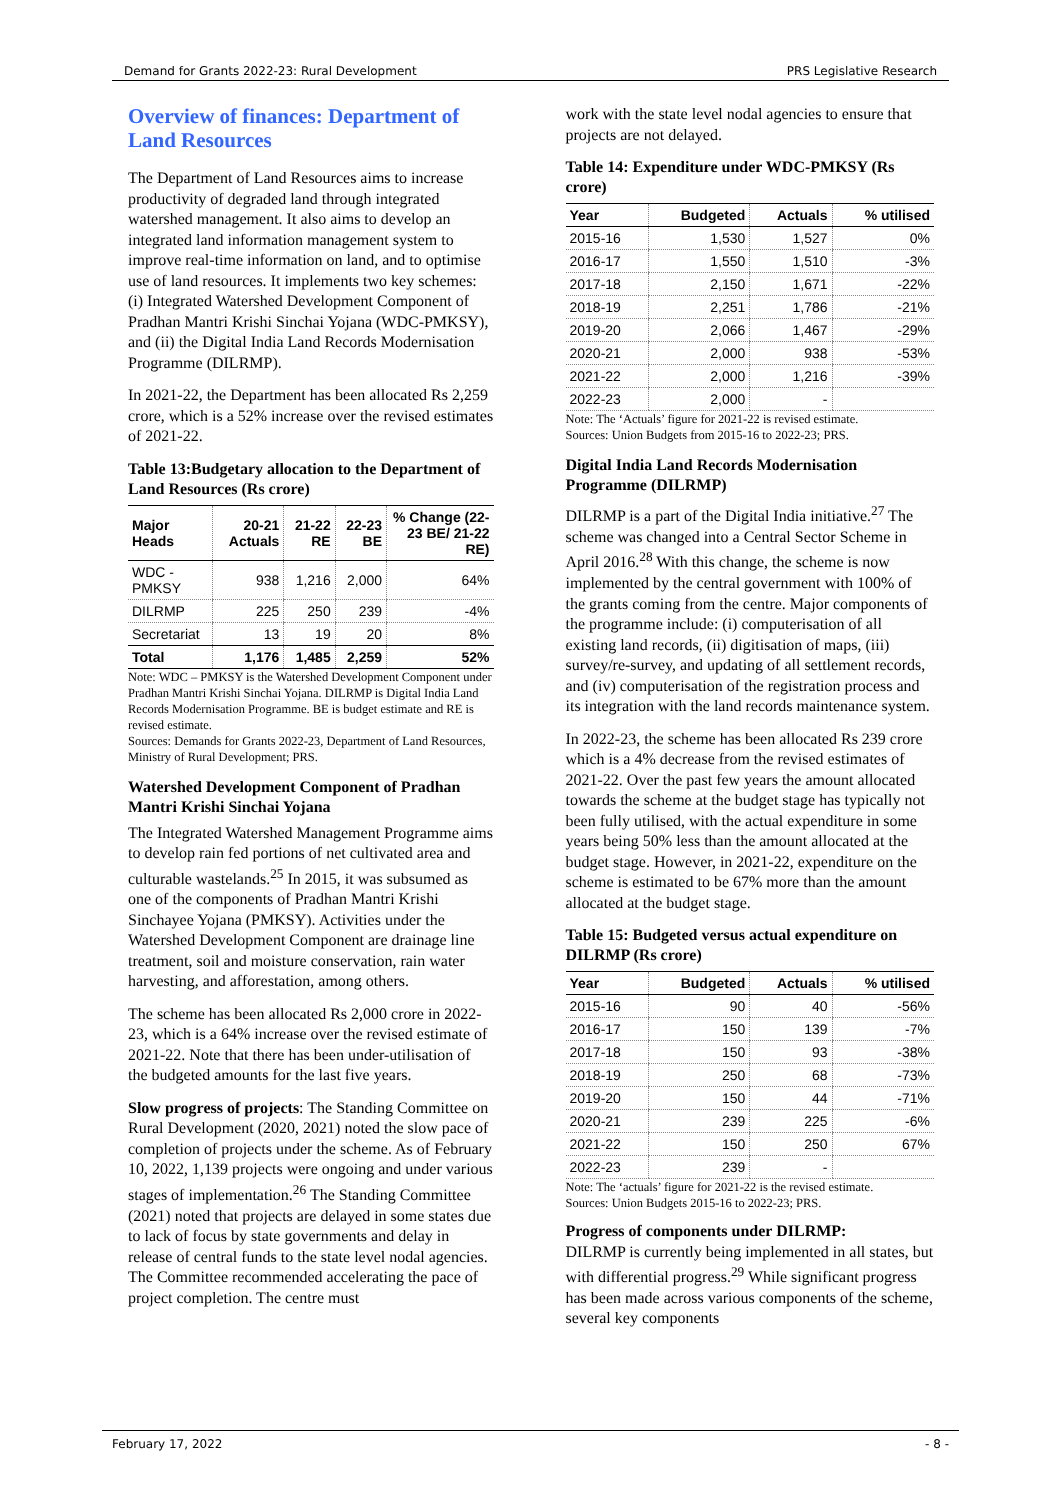Demand for Grants 2022-23: Rural Development PRS Legislative Research
Overview of finances: Department of Land Resources
The Department of Land Resources aims to increase productivity of degraded land through integrated watershed management. It also aims to develop an integrated land information management system to improve real-time information on land, and to optimise use of land resources. It implements two key schemes: (i) Integrated Watershed Development Component of Pradhan Mantri Krishi Sinchai Yojana (WDC-PMKSY), and (ii) the Digital India Land Records Modernisation Programme (DILRMP).
In 2021-22, the Department has been allocated Rs 2,259 crore, which is a 52% increase over the revised estimates of 2021-22.
Table 13:Budgetary allocation to the Department of Land Resources (Rs crore)
| Major Heads | 20-21 Actuals | 21-22 RE | 22-23 BE | % Change (22-23 BE/ 21-22 RE) |
| --- | --- | --- | --- | --- |
| WDC - PMKSY | 938 | 1,216 | 2,000 | 64% |
| DILRMP | 225 | 250 | 239 | -4% |
| Secretariat | 13 | 19 | 20 | 8% |
| Total | 1,176 | 1,485 | 2,259 | 52% |
Note: WDC – PMKSY is the Watershed Development Component under Pradhan Mantri Krishi Sinchai Yojana. DILRMP is Digital India Land Records Modernisation Programme. BE is budget estimate and RE is revised estimate.
Sources: Demands for Grants 2022-23, Department of Land Resources, Ministry of Rural Development; PRS.
Watershed Development Component of Pradhan Mantri Krishi Sinchai Yojana
The Integrated Watershed Management Programme aims to develop rain fed portions of net cultivated area and culturable wastelands.<sup>25</sup> In 2015, it was subsumed as one of the components of Pradhan Mantri Krishi Sinchayee Yojana (PMKSY). Activities under the Watershed Development Component are drainage line treatment, soil and moisture conservation, rain water harvesting, and afforestation, among others.
The scheme has been allocated Rs 2,000 crore in 2022-23, which is a 64% increase over the revised estimate of 2021-22. Note that there has been under-utilisation of the budgeted amounts for the last five years.
Slow progress of projects: The Standing Committee on Rural Development (2020, 2021) noted the slow pace of completion of projects under the scheme. As of February 10, 2022, 1,139 projects were ongoing and under various stages of implementation.<sup>26</sup> The Standing Committee (2021) noted that projects are delayed in some states due to lack of focus by state governments and delay in release of central funds to the state level nodal agencies. The Committee recommended accelerating the pace of project completion. The centre must
work with the state level nodal agencies to ensure that projects are not delayed.
Table 14: Expenditure under WDC-PMKSY (Rs crore)
| Year | Budgeted | Actuals | % utilised |
| --- | --- | --- | --- |
| 2015-16 | 1,530 | 1,527 | 0% |
| 2016-17 | 1,550 | 1,510 | -3% |
| 2017-18 | 2,150 | 1,671 | -22% |
| 2018-19 | 2,251 | 1,786 | -21% |
| 2019-20 | 2,066 | 1,467 | -29% |
| 2020-21 | 2,000 | 938 | -53% |
| 2021-22 | 2,000 | 1,216 | -39% |
| 2022-23 | 2,000 | - | |
Note: The ‘Actuals’ figure for 2021-22 is revised estimate.
Sources: Union Budgets from 2015-16 to 2022-23; PRS.
Digital India Land Records Modernisation Programme (DILRMP)
DILRMP is a part of the Digital India initiative.<sup>27</sup> The scheme was changed into a Central Sector Scheme in April 2016.<sup>28</sup> With this change, the scheme is now implemented by the central government with 100% of the grants coming from the centre. Major components of the programme include: (i) computerisation of all existing land records, (ii) digitisation of maps, (iii) survey/re-survey, and updating of all settlement records, and (iv) computerisation of the registration process and its integration with the land records maintenance system.
In 2022-23, the scheme has been allocated Rs 239 crore which is a 4% decrease from the revised estimates of 2021-22. Over the past few years the amount allocated towards the scheme at the budget stage has typically not been fully utilised, with the actual expenditure in some years being 50% less than the amount allocated at the budget stage. However, in 2021-22, expenditure on the scheme is estimated to be 67% more than the amount allocated at the budget stage.
Table 15: Budgeted versus actual expenditure on DILRMP (Rs crore)
| Year | Budgeted | Actuals | % utilised |
| --- | --- | --- | --- |
| 2015-16 | 90 | 40 | -56% |
| 2016-17 | 150 | 139 | -7% |
| 2017-18 | 150 | 93 | -38% |
| 2018-19 | 250 | 68 | -73% |
| 2019-20 | 150 | 44 | -71% |
| 2020-21 | 239 | 225 | -6% |
| 2021-22 | 150 | 250 | 67% |
| 2022-23 | 239 | - | |
Note: The ‘actuals’ figure for 2021-22 is the revised estimate.
Sources: Union Budgets 2015-16 to 2022-23; PRS.
Progress of components under DILRMP:
DILRMP is currently being implemented in all states, but with differential progress.<sup>29</sup> While significant progress has been made across various components of the scheme, several key components
February 17, 2022 - 8 -